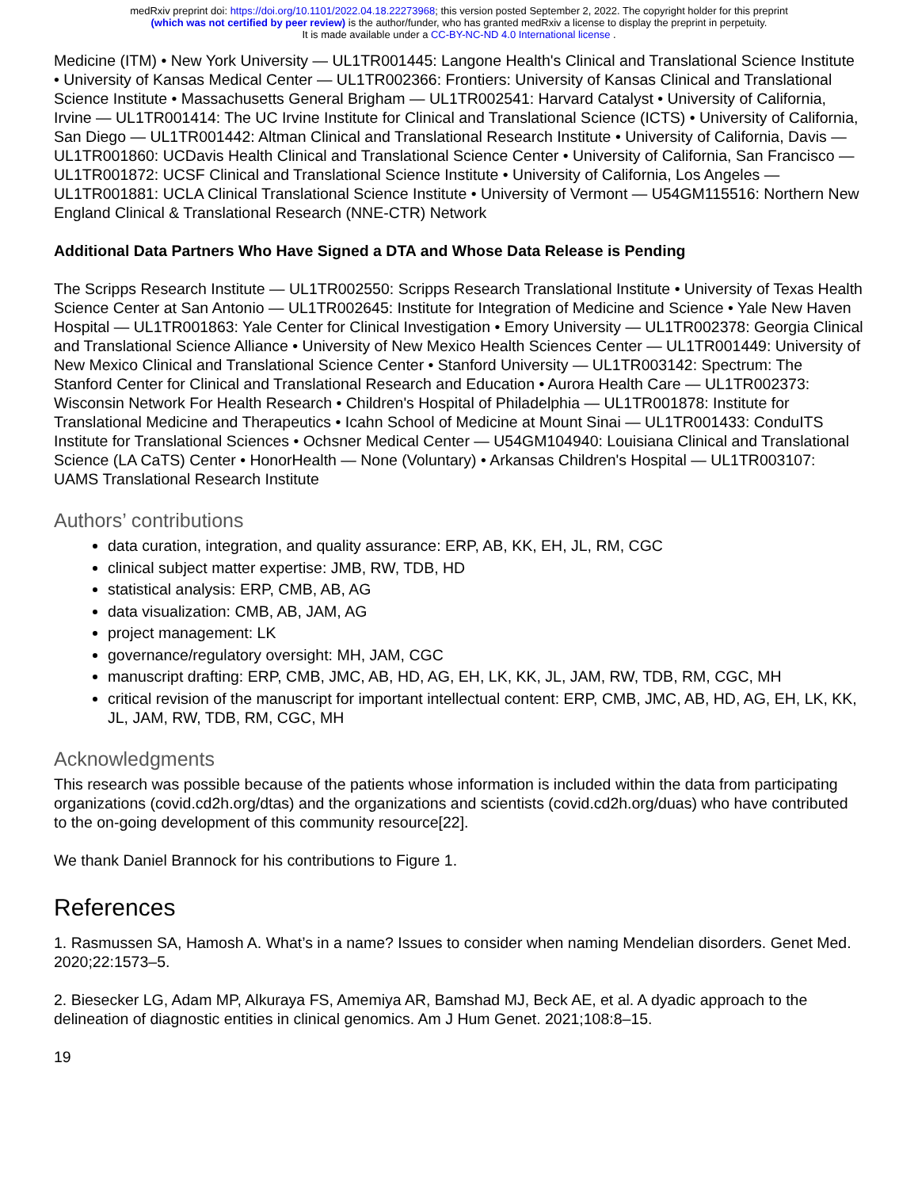medRxiv preprint doi: https://doi.org/10.1101/2022.04.18.22273968; this version posted September 2, 2022. The copyright holder for this preprint
(which was not certified by peer review) is the author/funder, who has granted medRxiv a license to display the preprint in perpetuity.
It is made available under a CC-BY-NC-ND 4.0 International license .
Medicine (ITM) • New York University — UL1TR001445: Langone Health's Clinical and Translational Science Institute • University of Kansas Medical Center — UL1TR002366: Frontiers: University of Kansas Clinical and Translational Science Institute • Massachusetts General Brigham — UL1TR002541: Harvard Catalyst • University of California, Irvine — UL1TR001414: The UC Irvine Institute for Clinical and Translational Science (ICTS) • University of California, San Diego — UL1TR001442: Altman Clinical and Translational Research Institute • University of California, Davis — UL1TR001860: UCDavis Health Clinical and Translational Science Center • University of California, San Francisco — UL1TR001872: UCSF Clinical and Translational Science Institute • University of California, Los Angeles — UL1TR001881: UCLA Clinical Translational Science Institute • University of Vermont — U54GM115516: Northern New England Clinical & Translational Research (NNE-CTR) Network
Additional Data Partners Who Have Signed a DTA and Whose Data Release is Pending
The Scripps Research Institute — UL1TR002550: Scripps Research Translational Institute • University of Texas Health Science Center at San Antonio — UL1TR002645: Institute for Integration of Medicine and Science • Yale New Haven Hospital — UL1TR001863: Yale Center for Clinical Investigation • Emory University — UL1TR002378: Georgia Clinical and Translational Science Alliance • University of New Mexico Health Sciences Center — UL1TR001449: University of New Mexico Clinical and Translational Science Center • Stanford University — UL1TR003142: Spectrum: The Stanford Center for Clinical and Translational Research and Education • Aurora Health Care — UL1TR002373: Wisconsin Network For Health Research • Children's Hospital of Philadelphia — UL1TR001878: Institute for Translational Medicine and Therapeutics • Icahn School of Medicine at Mount Sinai — UL1TR001433: ConduITS Institute for Translational Sciences • Ochsner Medical Center — U54GM104940: Louisiana Clinical and Translational Science (LA CaTS) Center • HonorHealth — None (Voluntary) • Arkansas Children's Hospital — UL1TR003107: UAMS Translational Research Institute
Authors’ contributions
data curation, integration, and quality assurance: ERP, AB, KK, EH, JL, RM, CGC
clinical subject matter expertise: JMB, RW, TDB, HD
statistical analysis: ERP, CMB, AB, AG
data visualization: CMB, AB, JAM, AG
project management: LK
governance/regulatory oversight: MH, JAM, CGC
manuscript drafting: ERP, CMB, JMC, AB, HD, AG, EH, LK, KK, JL, JAM, RW, TDB, RM, CGC, MH
critical revision of the manuscript for important intellectual content: ERP, CMB, JMC, AB, HD, AG, EH, LK, KK, JL, JAM, RW, TDB, RM, CGC, MH
Acknowledgments
This research was possible because of the patients whose information is included within the data from participating organizations (covid.cd2h.org/dtas) and the organizations and scientists (covid.cd2h.org/duas) who have contributed to the on-going development of this community resource[22].
We thank Daniel Brannock for his contributions to Figure 1.
References
1. Rasmussen SA, Hamosh A. What’s in a name? Issues to consider when naming Mendelian disorders. Genet Med. 2020;22:1573–5.
2. Biesecker LG, Adam MP, Alkuraya FS, Amemiya AR, Bamshad MJ, Beck AE, et al. A dyadic approach to the delineation of diagnostic entities in clinical genomics. Am J Hum Genet. 2021;108:8–15.
19